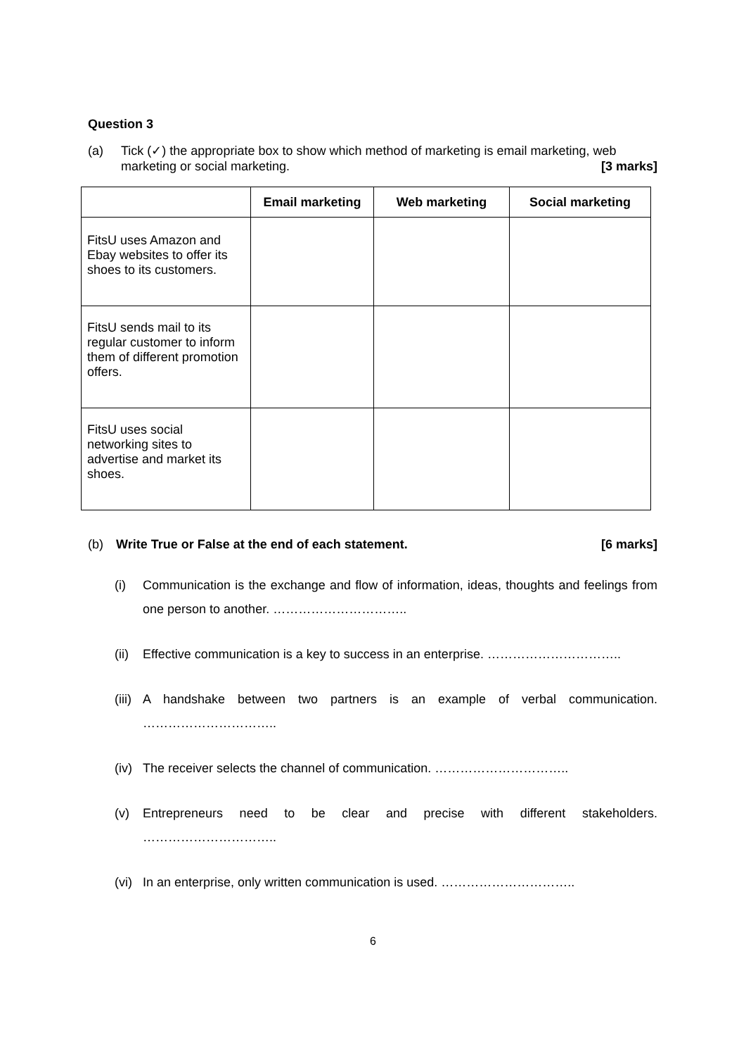Question 3
(a) Tick (✓) the appropriate box to show which method of marketing is email marketing, web marketing or social marketing. [3 marks]
| | Email marketing | Web marketing | Social marketing |
| --- | --- | --- | --- |
| FitsU uses Amazon and Ebay websites to offer its shoes to its customers. | | | |
| FitsU sends mail to its regular customer to inform them of different promotion offers. | | | |
| FitsU uses social networking sites to advertise and market its shoes. | | | |
(b) Write True or False at the end of each statement. [6 marks]
(i) Communication is the exchange and flow of information, ideas, thoughts and feelings from one person to another. …………………………..
(ii) Effective communication is a key to success in an enterprise. …………………………..
(iii) A handshake between two partners is an example of verbal communication. …………………………..
(iv) The receiver selects the channel of communication. …………………………..
(v) Entrepreneurs need to be clear and precise with different stakeholders. …………………………..
(vi) In an enterprise, only written communication is used. …………………………..
6